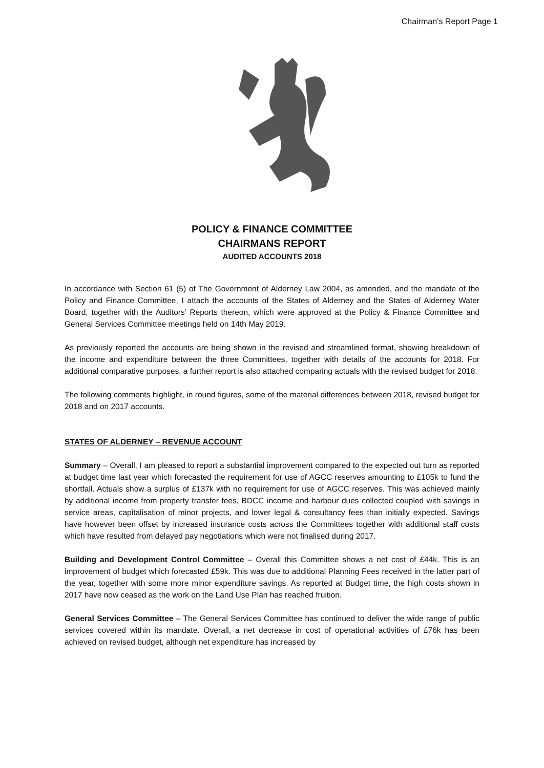Chairman’s Report Page 1
POLICY & FINANCE COMMITTEE
CHAIRMANS REPORT
AUDITED ACCOUNTS 2018
In accordance with Section 61 (5) of The Government of Alderney Law 2004, as amended, and the mandate of the Policy and Finance Committee, I attach the accounts of the States of Alderney and the States of Alderney Water Board, together with the Auditors’ Reports thereon, which were approved at the Policy & Finance Committee and General Services Committee meetings held on 14th May 2019.
As previously reported the accounts are being shown in the revised and streamlined format, showing breakdown of the income and expenditure between the three Committees, together with details of the accounts for 2018. For additional comparative purposes, a further report is also attached comparing actuals with the revised budget for 2018.
The following comments highlight, in round figures, some of the material differences between 2018, revised budget for 2018 and on 2017 accounts.
STATES OF ALDERNEY – REVENUE ACCOUNT
Summary – Overall, I am pleased to report a substantial improvement compared to the expected out turn as reported at budget time last year which forecasted the requirement for use of AGCC reserves amounting to £105k to fund the shortfall. Actuals show a surplus of £137k with no requirement for use of AGCC reserves. This was achieved mainly by additional income from property transfer fees, BDCC income and harbour dues collected coupled with savings in service areas, capitalisation of minor projects, and lower legal & consultancy fees than initially expected. Savings have however been offset by increased insurance costs across the Committees together with additional staff costs which have resulted from delayed pay negotiations which were not finalised during 2017.
Building and Development Control Committee – Overall this Committee shows a net cost of £44k. This is an improvement of budget which forecasted £59k. This was due to additional Planning Fees received in the latter part of the year, together with some more minor expenditure savings. As reported at Budget time, the high costs shown in 2017 have now ceased as the work on the Land Use Plan has reached fruition.
General Services Committee – The General Services Committee has continued to deliver the wide range of public services covered within its mandate. Overall, a net decrease in cost of operational activities of £76k has been achieved on revised budget, although net expenditure has increased by